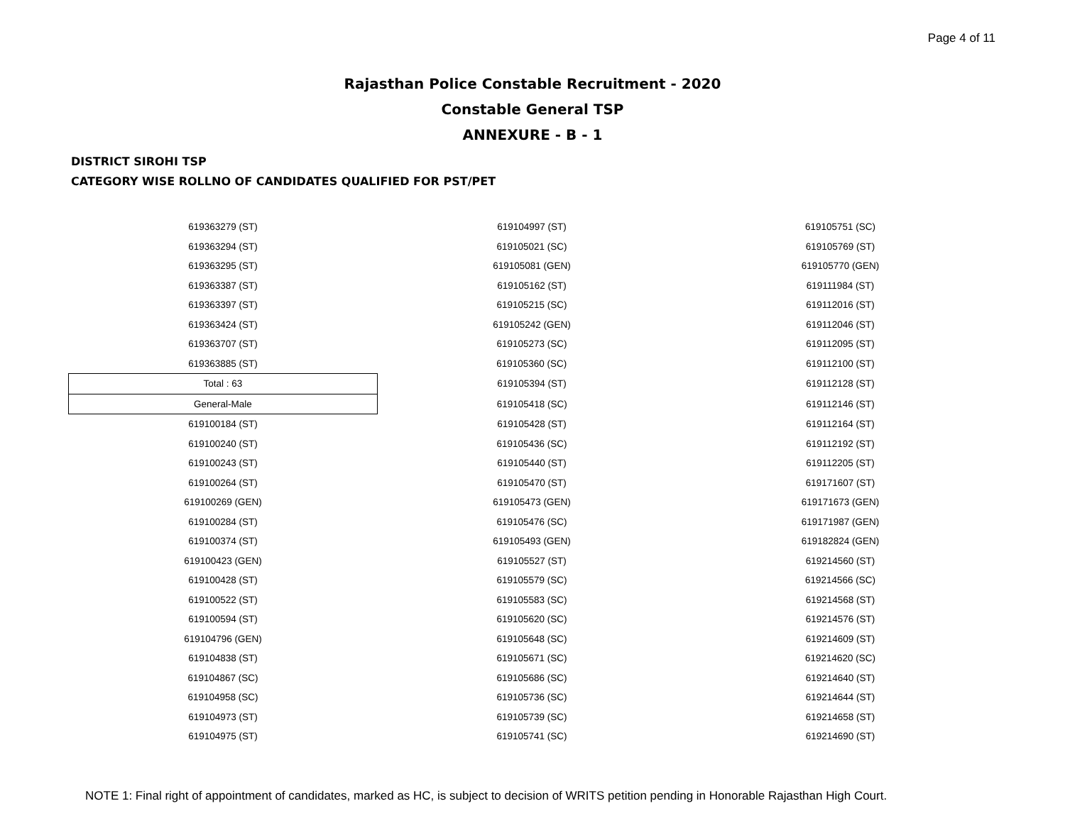Page 4 of 11
Rajasthan Police Constable Recruitment - 2020
Constable General TSP
ANNEXURE - B - 1
DISTRICT SIROHI TSP
CATEGORY WISE ROLLNO OF CANDIDATES QUALIFIED FOR PST/PET
| 619363279 (ST) | 619104997 (ST) | 619105751 (SC) |
| 619363294 (ST) | 619105021 (SC) | 619105769 (ST) |
| 619363295 (ST) | 619105081 (GEN) | 619105770 (GEN) |
| 619363387 (ST) | 619105162 (ST) | 619111984 (ST) |
| 619363397 (ST) | 619105215 (SC) | 619112016 (ST) |
| 619363424 (ST) | 619105242 (GEN) | 619112046 (ST) |
| 619363707 (ST) | 619105273 (SC) | 619112095 (ST) |
| 619363885 (ST) | 619105360 (SC) | 619112100 (ST) |
| Total : 63 | 619105394 (ST) | 619112128 (ST) |
| General-Male | 619105418 (SC) | 619112146 (ST) |
| 619100184 (ST) | 619105428 (ST) | 619112164 (ST) |
| 619100240 (ST) | 619105436 (SC) | 619112192 (ST) |
| 619100243 (ST) | 619105440 (ST) | 619112205 (ST) |
| 619100264 (ST) | 619105470 (ST) | 619171607 (ST) |
| 619100269 (GEN) | 619105473 (GEN) | 619171673 (GEN) |
| 619100284 (ST) | 619105476 (SC) | 619171987 (GEN) |
| 619100374 (ST) | 619105493 (GEN) | 619182824 (GEN) |
| 619100423 (GEN) | 619105527 (ST) | 619214560 (ST) |
| 619100428 (ST) | 619105579 (SC) | 619214566 (SC) |
| 619100522 (ST) | 619105583 (SC) | 619214568 (ST) |
| 619100594 (ST) | 619105620 (SC) | 619214576 (ST) |
| 619104796 (GEN) | 619105648 (SC) | 619214609 (ST) |
| 619104838 (ST) | 619105671 (SC) | 619214620 (SC) |
| 619104867 (SC) | 619105686 (SC) | 619214640 (ST) |
| 619104958 (SC) | 619105736 (SC) | 619214644 (ST) |
| 619104973 (ST) | 619105739 (SC) | 619214658 (ST) |
| 619104975 (ST) | 619105741 (SC) | 619214690 (ST) |
NOTE 1: Final right of appointment of candidates, marked as HC, is subject to decision of WRITS petition pending in Honorable Rajasthan High Court.